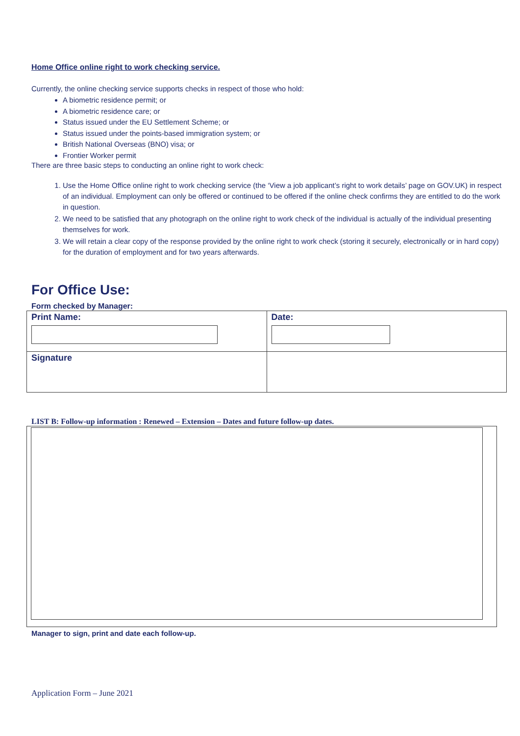Home Office online right to work checking service.
Currently, the online checking service supports checks in respect of those who hold:
A biometric residence permit; or
A biometric residence care; or
Status issued under the EU Settlement Scheme; or
Status issued under the points-based immigration system; or
British National Overseas (BNO) visa; or
Frontier Worker permit
There are three basic steps to conducting an online right to work check:
1. Use the Home Office online right to work checking service (the ‘View a job applicant’s right to work details’ page on GOV.UK) in respect of an individual. Employment can only be offered or continued to be offered if the online check confirms they are entitled to do the work in question.
2. We need to be satisfied that any photograph on the online right to work check of the individual is actually of the individual presenting themselves for work.
3. We will retain a clear copy of the response provided by the online right to work check (storing it securely, electronically or in hard copy) for the duration of employment and for two years afterwards.
For Office Use:
Form checked by Manager:
| Print Name: | Date: |
| Signature | |
LIST B: Follow-up information : Renewed – Extension – Dates and future follow-up dates.
Manager to sign, print and date each follow-up.
Application Form – June 2021